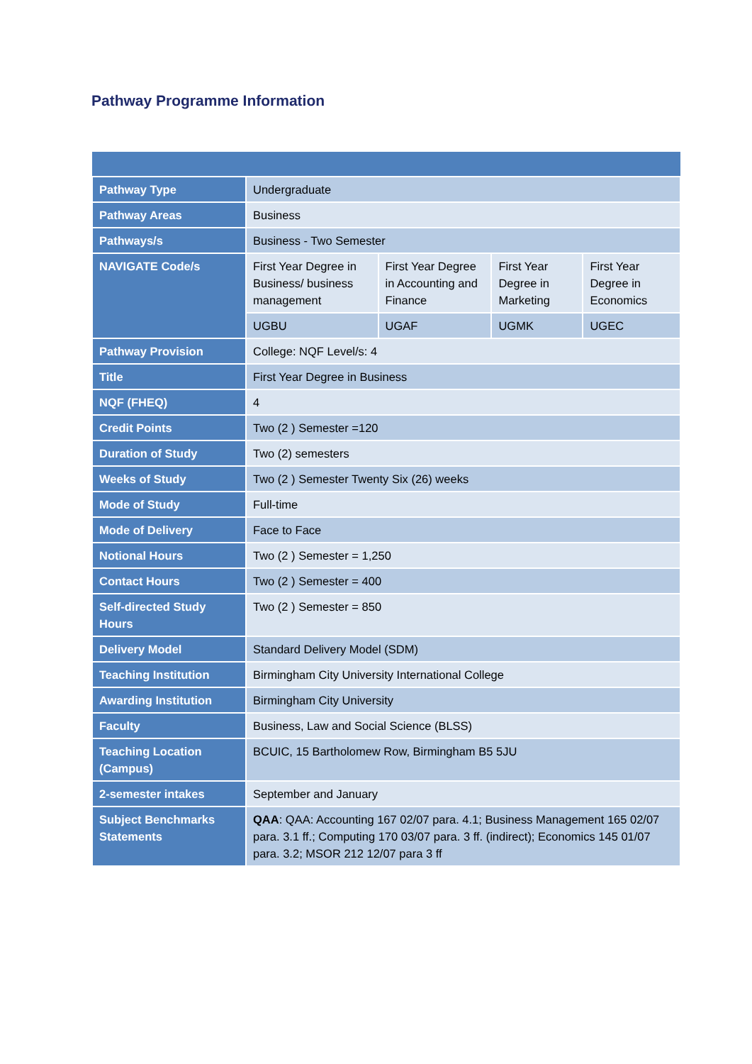Pathway Programme Information
| Pathway Type | Undergraduate | | | |
| Pathway Areas | Business | | | |
| Pathways/s | Business - Two Semester | | | |
| NAVIGATE Code/s | First Year Degree in Business/ business management | First Year Degree in Accounting and Finance | First Year Degree in Marketing | First Year Degree in Economics |
| | UGBU | UGAF | UGMK | UGEC |
| Pathway Provision | College: NQF Level/s: 4 | | | |
| Title | First Year Degree in Business | | | |
| NQF (FHEQ) | 4 | | | |
| Credit Points | Two (2 ) Semester =120 | | | |
| Duration of Study | Two (2) semesters | | | |
| Weeks of Study | Two (2 ) Semester Twenty Six (26) weeks | | | |
| Mode of Study | Full-time | | | |
| Mode of Delivery | Face to Face | | | |
| Notional Hours | Two (2 ) Semester = 1,250 | | | |
| Contact Hours | Two (2 ) Semester = 400 | | | |
| Self-directed Study Hours | Two (2 ) Semester = 850 | | | |
| Delivery Model | Standard Delivery Model (SDM) | | | |
| Teaching Institution | Birmingham City University International College | | | |
| Awarding Institution | Birmingham City University | | | |
| Faculty | Business, Law and Social Science (BLSS) | | | |
| Teaching Location (Campus) | BCUIC, 15 Bartholomew Row, Birmingham B5 5JU | | | |
| 2-semester intakes | September and January | | | |
| Subject Benchmarks Statements | QAA : QAA: Accounting 167 02/07 para. 4.1; Business Management 165 02/07 para. 3.1 ff.; Computing 170 03/07 para. 3 ff. (indirect); Economics 145 01/07 para. 3.2; MSOR 212 12/07 para 3 ff | | | |